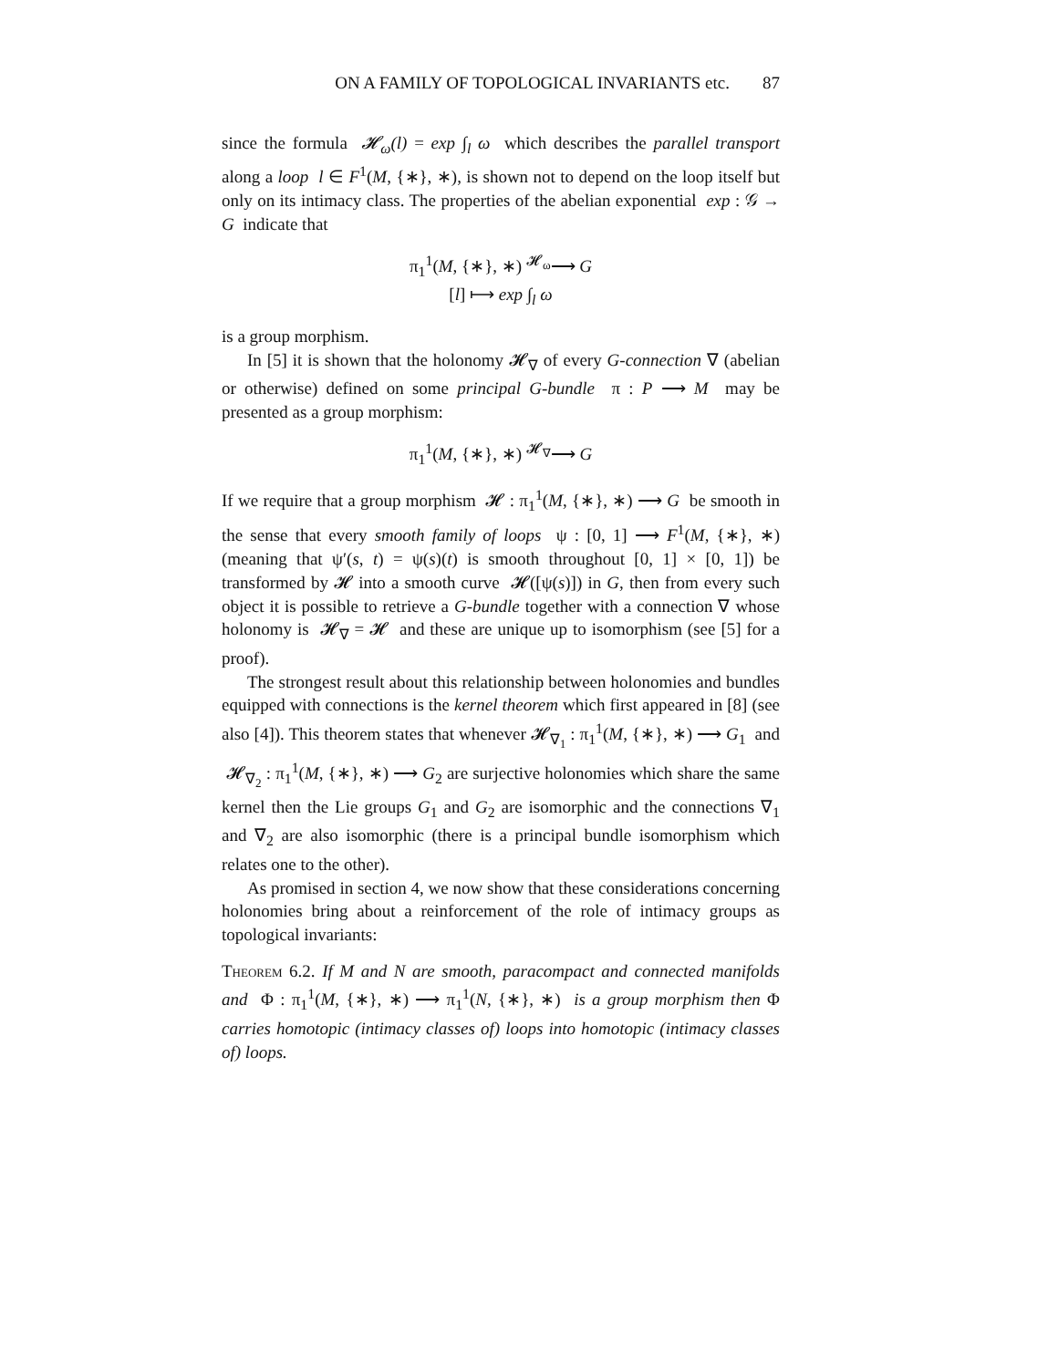ON A FAMILY OF TOPOLOGICAL INVARIANTS etc. 87
since the formula 𝓗<sub>ω</sub>(l) = exp ∫<sub>l</sub> ω which describes the parallel transport along a loop l ∈ F<sup>1</sup>(M, {∗}, ∗), is shown not to depend on the loop itself but only on its intimacy class. The properties of the abelian exponential exp : 𝒢 → G indicate that
π<sub>1</sub><sup>1</sup>(M, {∗}, ∗) <sup>𝓗<sub>ω</sub></sup>⟶ G
[l] ⟼ exp ∫<sub>l</sub> ω
is a group morphism.
In [5] it is shown that the holonomy 𝓗<sub>∇</sub> of every G-connection ∇ (abelian or otherwise) defined on some principal G-bundle π : P ⟶ M may be presented as a group morphism:
π<sub>1</sub><sup>1</sup>(M, {∗}, ∗) <sup>𝓗<sub>∇</sub></sup>⟶ G
If we require that a group morphism 𝓗 : π<sub>1</sub><sup>1</sup>(M, {∗}, ∗) ⟶ G be smooth in the sense that every smooth family of loops ψ : [0, 1] ⟶ F<sup>1</sup>(M, {∗}, ∗) (meaning that ψ′(s, t) = ψ(s)(t) is smooth throughout [0, 1] × [0, 1]) be transformed by 𝓗 into a smooth curve 𝓗([ψ(s)]) in G, then from every such object it is possible to retrieve a G-bundle together with a connection ∇ whose holonomy is 𝓗<sub>∇</sub> = 𝓗 and these are unique up to isomorphism (see [5] for a proof).
The strongest result about this relationship between holonomies and bundles equipped with connections is the kernel theorem which first appeared in [8] (see also [4]). This theorem states that whenever 𝓗<sub>∇<sub>1</sub></sub> : π<sub>1</sub><sup>1</sup>(M, {∗}, ∗) ⟶ G<sub>1</sub> and 𝓗<sub>∇<sub>2</sub></sub> : π<sub>1</sub><sup>1</sup>(M, {∗}, ∗) ⟶ G<sub>2</sub> are surjective holonomies which share the same kernel then the Lie groups G<sub>1</sub> and G<sub>2</sub> are isomorphic and the connections ∇<sub>1</sub> and ∇<sub>2</sub> are also isomorphic (there is a principal bundle isomorphism which relates one to the other).
As promised in section 4, we now show that these considerations concerning holonomies bring about a reinforcement of the role of intimacy groups as topological invariants:
Theorem 6.2. If M and N are smooth, paracompact and connected manifolds and Φ : π<sub>1</sub><sup>1</sup>(M, {∗}, ∗) ⟶ π<sub>1</sub><sup>1</sup>(N, {∗}, ∗) is a group morphism then Φ carries homotopic (intimacy classes of) loops into homotopic (intimacy classes of) loops.